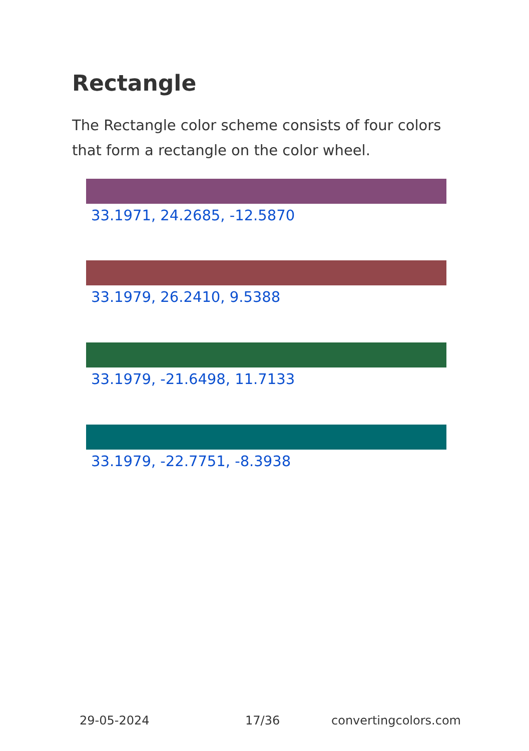Rectangle
The Rectangle color scheme consists of four colors that form a rectangle on the color wheel.
33.1971, 24.2685, -12.5870
33.1979, 26.2410, 9.5388
33.1979, -21.6498, 11.7133
33.1979, -22.7751, -8.3938
29-05-2024 17/36 convertingcolors.com